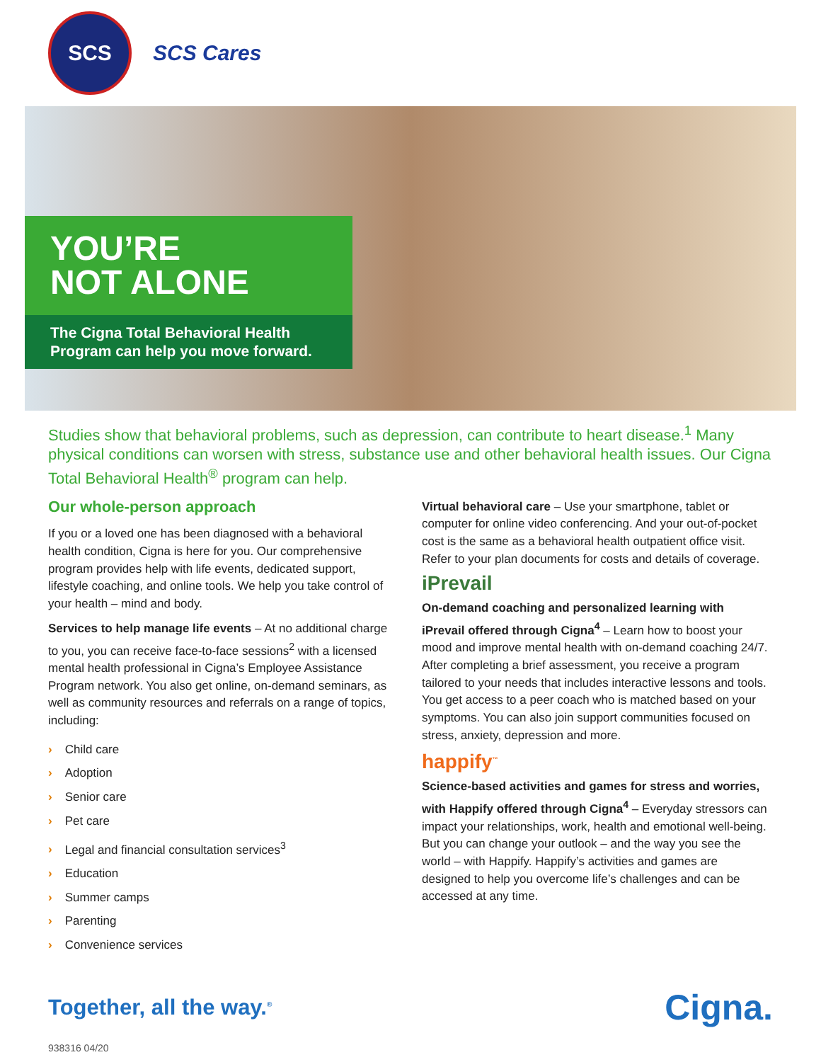SCS
SCS Cares
YOU’RE
NOT ALONE
The Cigna Total Behavioral Health Program can help you move forward.
Studies show that behavioral problems, such as depression, can contribute to heart disease.<sup>1</sup> Many physical conditions can worsen with stress, substance use and other behavioral health issues. Our Cigna Total Behavioral Health<sup>®</sup> program can help.
Our whole-person approach
If you or a loved one has been diagnosed with a behavioral health condition, Cigna is here for you. Our comprehensive program provides help with life events, dedicated support, lifestyle coaching, and online tools. We help you take control of your health – mind and body.
Services to help manage life events – At no additional charge to you, you can receive face-to-face sessions<sup>2</sup> with a licensed mental health professional in Cigna’s Employee Assistance Program network. You also get online, on-demand seminars, as well as community resources and referrals on a range of topics, including:
› Child care
› Adoption
› Senior care
› Pet care
› Legal and financial consultation services<sup>3</sup>
› Education
› Summer camps
› Parenting
› Convenience services
Virtual behavioral care – Use your smartphone, tablet or computer for online video conferencing. And your out-of-pocket cost is the same as a behavioral health outpatient office visit. Refer to your plan documents for costs and details of coverage.
iPrevail
On-demand coaching and personalized learning with iPrevail offered through Cigna<sup>4</sup> – Learn how to boost your mood and improve mental health with on-demand coaching 24/7. After completing a brief assessment, you receive a program tailored to your needs that includes interactive lessons and tools. You get access to a peer coach who is matched based on your symptoms. You can also join support communities focused on stress, anxiety, depression and more.
happify<sup>™</sup>
Science-based activities and games for stress and worries, with Happify offered through Cigna<sup>4</sup> – Everyday stressors can impact your relationships, work, health and emotional well-being. But you can change your outlook – and the way you see the world – with Happify. Happify’s activities and games are designed to help you overcome life’s challenges and can be accessed at any time.
Together, all the way.<sup>®</sup>
Cigna.
938316 04/20